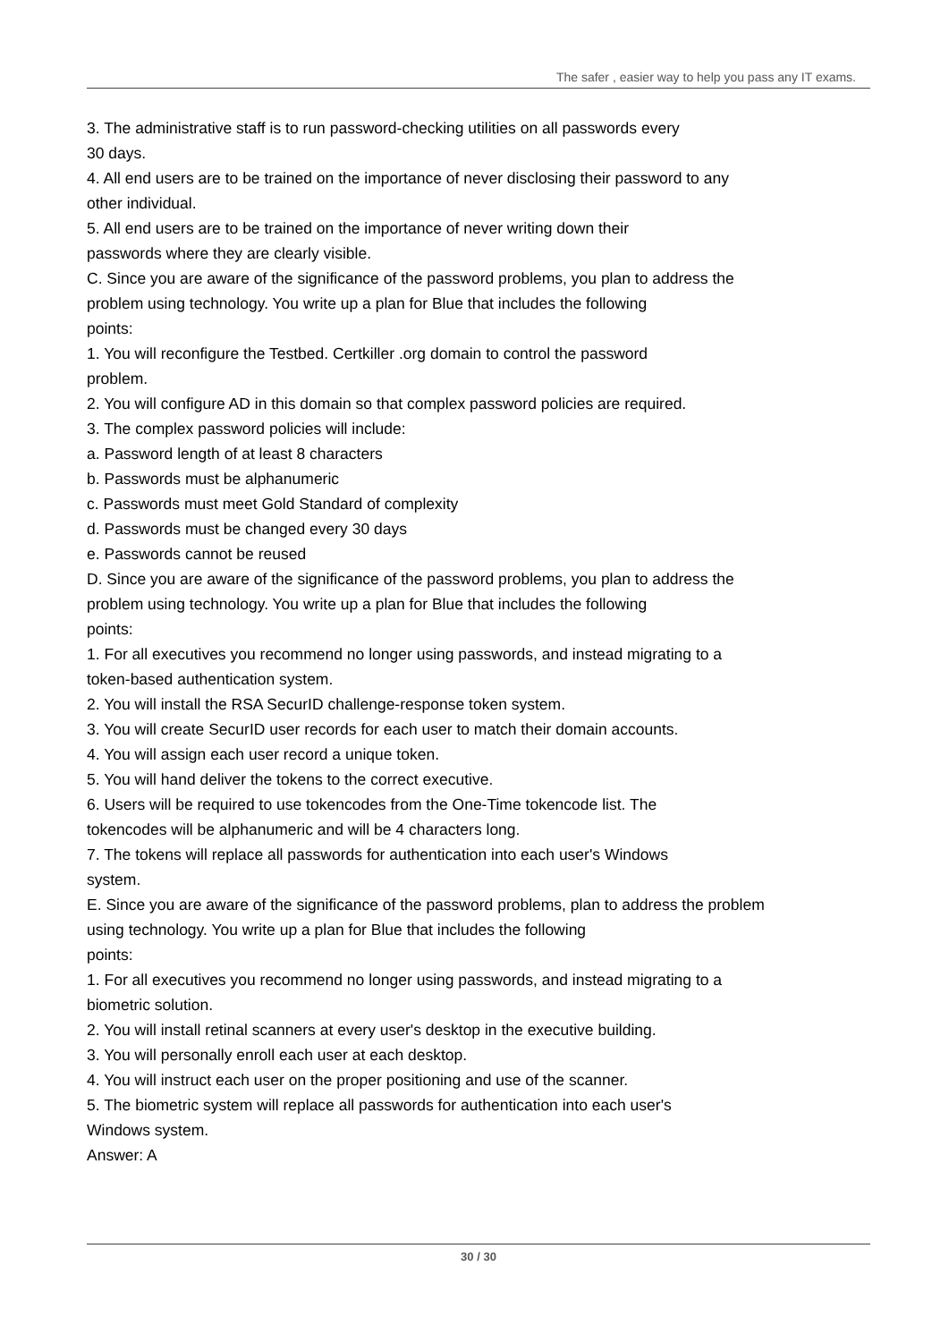The safer , easier way to help you pass any IT exams.
3. The administrative staff is to run password-checking utilities on all passwords every
30 days.
4. All end users are to be trained on the importance of never disclosing their password to any other individual.
5. All end users are to be trained on the importance of never writing down their
passwords where they are clearly visible.
C. Since you are aware of the significance of the password problems, you plan to address the problem using technology. You write up a plan for Blue that includes the following
points:
1. You will reconfigure the Testbed. Certkiller .org domain to control the password
problem.
2. You will configure AD in this domain so that complex password policies are required.
3. The complex password policies will include:
a. Password length of at least 8 characters
b. Passwords must be alphanumeric
c. Passwords must meet Gold Standard of complexity
d. Passwords must be changed every 30 days
e. Passwords cannot be reused
D. Since you are aware of the significance of the password problems, you plan to address the problem using technology. You write up a plan for Blue that includes the following
points:
1. For all executives you recommend no longer using passwords, and instead migrating to a token-based authentication system.
2. You will install the RSA SecurID challenge-response token system.
3. You will create SecurID user records for each user to match their domain accounts.
4. You will assign each user record a unique token.
5. You will hand deliver the tokens to the correct executive.
6. Users will be required to use tokencodes from the One-Time tokencode list. The
tokencodes will be alphanumeric and will be 4 characters long.
7. The tokens will replace all passwords for authentication into each user's Windows
system.
E. Since you are aware of the significance of the password problems, plan to address the problem using technology. You write up a plan for Blue that includes the following
points:
1. For all executives you recommend no longer using passwords, and instead migrating to a biometric solution.
2. You will install retinal scanners at every user's desktop in the executive building.
3. You will personally enroll each user at each desktop.
4. You will instruct each user on the proper positioning and use of the scanner.
5. The biometric system will replace all passwords for authentication into each user's
Windows system.
Answer: A
30 / 30